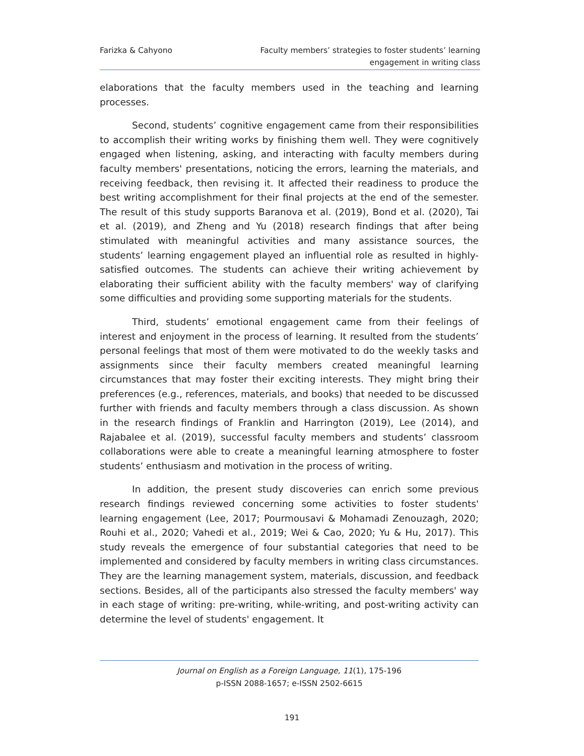Farizka & Cahyono Faculty members’ strategies to foster students’ learning
engagement in writing class
elaborations that the faculty members used in the teaching and learning processes.
Second, students’ cognitive engagement came from their responsibilities to accomplish their writing works by finishing them well. They were cognitively engaged when listening, asking, and interacting with faculty members during faculty members' presentations, noticing the errors, learning the materials, and receiving feedback, then revising it. It affected their readiness to produce the best writing accomplishment for their final projects at the end of the semester. The result of this study supports Baranova et al. (2019), Bond et al. (2020), Tai et al. (2019), and Zheng and Yu (2018) research findings that after being stimulated with meaningful activities and many assistance sources, the students’ learning engagement played an influential role as resulted in highly-satisfied outcomes. The students can achieve their writing achievement by elaborating their sufficient ability with the faculty members' way of clarifying some difficulties and providing some supporting materials for the students.
Third, students’ emotional engagement came from their feelings of interest and enjoyment in the process of learning. It resulted from the students’ personal feelings that most of them were motivated to do the weekly tasks and assignments since their faculty members created meaningful learning circumstances that may foster their exciting interests. They might bring their preferences (e.g., references, materials, and books) that needed to be discussed further with friends and faculty members through a class discussion. As shown in the research findings of Franklin and Harrington (2019), Lee (2014), and Rajabalee et al. (2019), successful faculty members and students’ classroom collaborations were able to create a meaningful learning atmosphere to foster students’ enthusiasm and motivation in the process of writing.
In addition, the present study discoveries can enrich some previous research findings reviewed concerning some activities to foster students' learning engagement (Lee, 2017; Pourmousavi & Mohamadi Zenouzagh, 2020; Rouhi et al., 2020; Vahedi et al., 2019; Wei & Cao, 2020; Yu & Hu, 2017). This study reveals the emergence of four substantial categories that need to be implemented and considered by faculty members in writing class circumstances. They are the learning management system, materials, discussion, and feedback sections. Besides, all of the participants also stressed the faculty members' way in each stage of writing: pre-writing, while-writing, and post-writing activity can determine the level of students' engagement. It
Journal on English as a Foreign Language, 11(1), 175-196
p-ISSN 2088-1657; e-ISSN 2502-6615
191